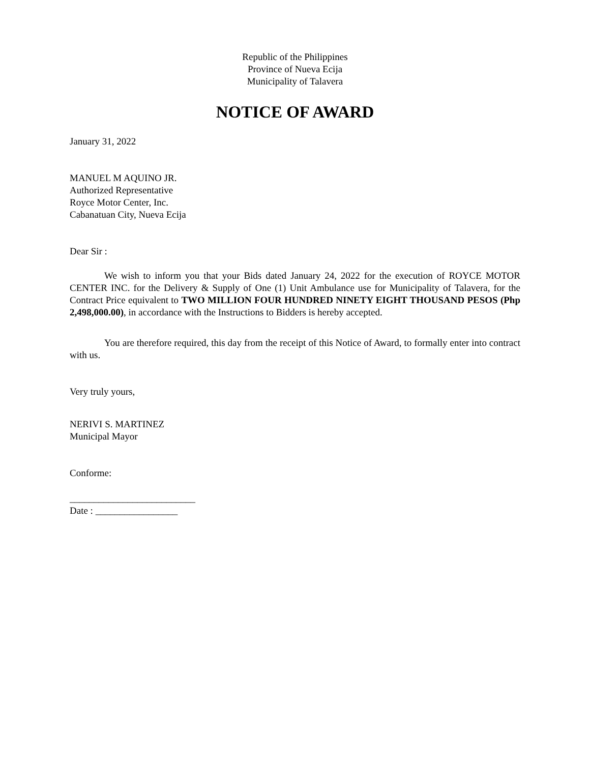Republic of the Philippines
Province of Nueva Ecija
Municipality of Talavera
NOTICE OF AWARD
January 31, 2022
MANUEL M AQUINO JR.
Authorized Representative
Royce Motor Center, Inc.
Cabanatuan City, Nueva Ecija
Dear Sir :
We wish to inform you that your Bids dated January 24, 2022 for the execution of ROYCE MOTOR CENTER INC. for the Delivery & Supply of One (1) Unit Ambulance use for Municipality of Talavera, for the Contract Price equivalent to TWO MILLION FOUR HUNDRED NINETY EIGHT THOUSAND PESOS (Php 2,498,000.00), in accordance with the Instructions to Bidders is hereby accepted.
You are therefore required, this day from the receipt of this Notice of Award, to formally enter into contract with us.
Very truly yours,
NERIVI S. MARTINEZ
Municipal Mayor
Conforme:
__________________________
Date : _________________